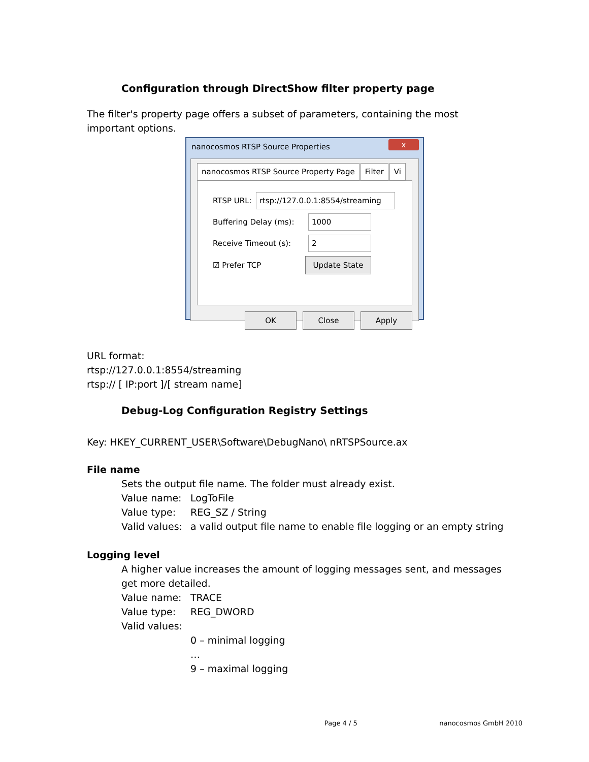Configuration through DirectShow filter property page
The filter's property page offers a subset of parameters, containing the most important options.
nanocosmos RTSP Source Properties x
nanocosmos RTSP Source Property Page Filter Vi
RTSP URL: rtsp://127.0.0.1:8554/streaming
Buffering Delay (ms): 1000
Receive Timeout (s): 2
☑ Prefer TCP Update State
OK Close Apply
URL format:
rtsp://127.0.0.1:8554/streaming
rtsp:// [ IP:port ]/[ stream name]
Debug-Log Configuration Registry Settings
Key: HKEY_CURRENT_USER\Software\DebugNano\ nRTSPSource.ax
File name
Sets the output file name. The folder must already exist.
Value name: LogToFile
Value type: REG_SZ / String
Valid values: a valid output file name to enable file logging or an empty string
Logging level
A higher value increases the amount of logging messages sent, and messages get more detailed.
Value name: TRACE
Value type: REG_DWORD
Valid values:
0 – minimal logging
…
9 – maximal logging
Page 4 / 5 nanocosmos GmbH 2010